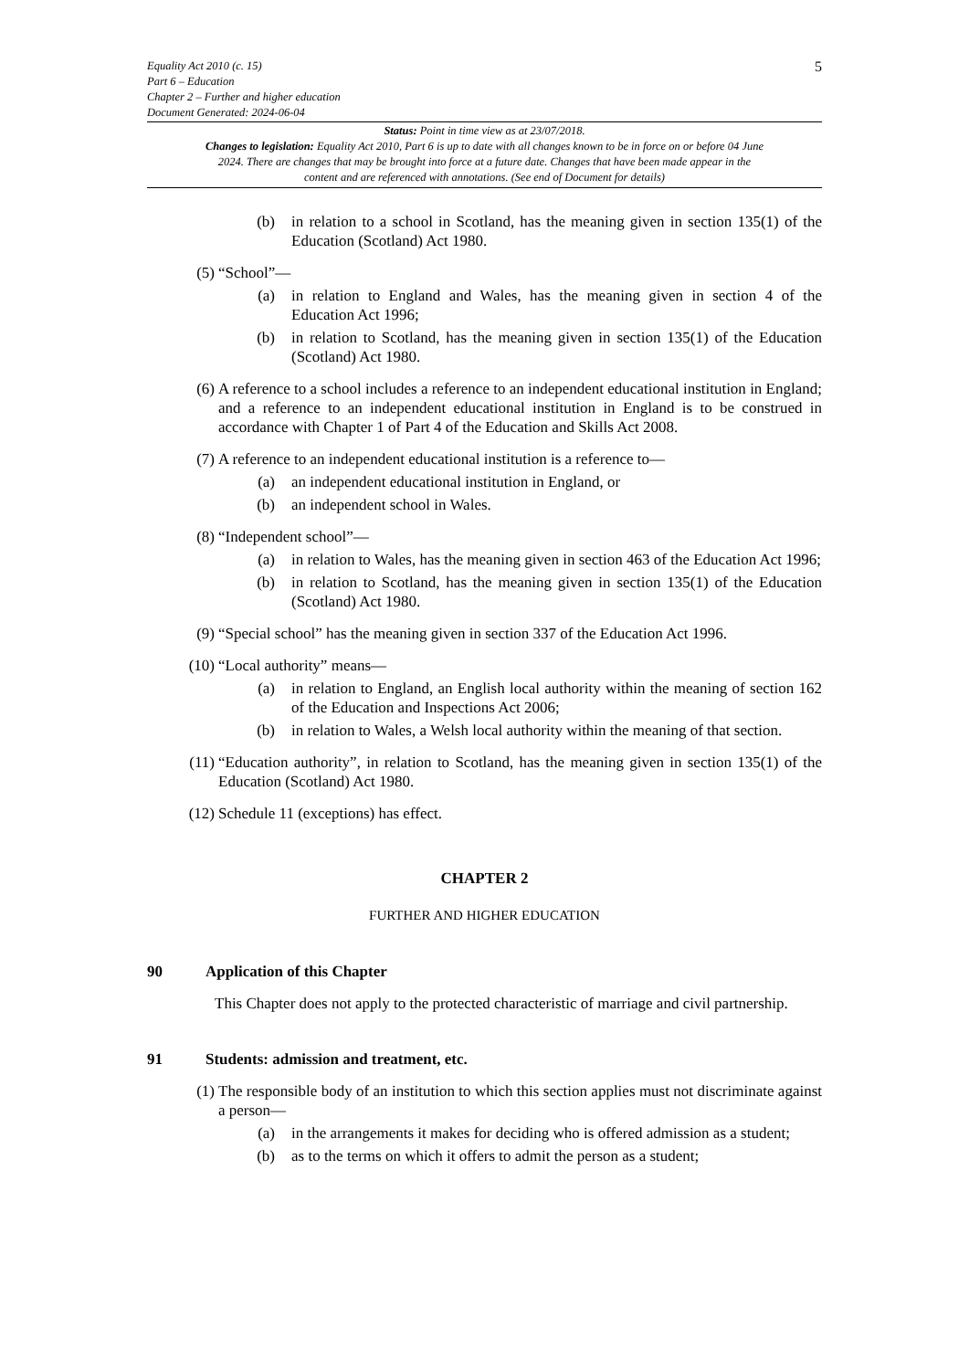5
Equality Act 2010 (c. 15)
Part 6 – Education
Chapter 2 – Further and higher education
Document Generated: 2024-06-04
Status: Point in time view as at 23/07/2018.
Changes to legislation: Equality Act 2010, Part 6 is up to date with all changes known to be in force on or before 04 June 2024. There are changes that may be brought into force at a future date. Changes that have been made appear in the content and are referenced with annotations. (See end of Document for details)
(b) in relation to a school in Scotland, has the meaning given in section 135(1) of the Education (Scotland) Act 1980.
(5) “School”—
(a) in relation to England and Wales, has the meaning given in section 4 of the Education Act 1996;
(b) in relation to Scotland, has the meaning given in section 135(1) of the Education (Scotland) Act 1980.
(6) A reference to a school includes a reference to an independent educational institution in England; and a reference to an independent educational institution in England is to be construed in accordance with Chapter 1 of Part 4 of the Education and Skills Act 2008.
(7) A reference to an independent educational institution is a reference to—
(a) an independent educational institution in England, or
(b) an independent school in Wales.
(8) “Independent school”—
(a) in relation to Wales, has the meaning given in section 463 of the Education Act 1996;
(b) in relation to Scotland, has the meaning given in section 135(1) of the Education (Scotland) Act 1980.
(9) “Special school” has the meaning given in section 337 of the Education Act 1996.
(10) “Local authority” means—
(a) in relation to England, an English local authority within the meaning of section 162 of the Education and Inspections Act 2006;
(b) in relation to Wales, a Welsh local authority within the meaning of that section.
(11) “Education authority”, in relation to Scotland, has the meaning given in section 135(1) of the Education (Scotland) Act 1980.
(12) Schedule 11 (exceptions) has effect.
CHAPTER 2
FURTHER AND HIGHER EDUCATION
90 Application of this Chapter
This Chapter does not apply to the protected characteristic of marriage and civil partnership.
91 Students: admission and treatment, etc.
(1) The responsible body of an institution to which this section applies must not discriminate against a person—
(a) in the arrangements it makes for deciding who is offered admission as a student;
(b) as to the terms on which it offers to admit the person as a student;